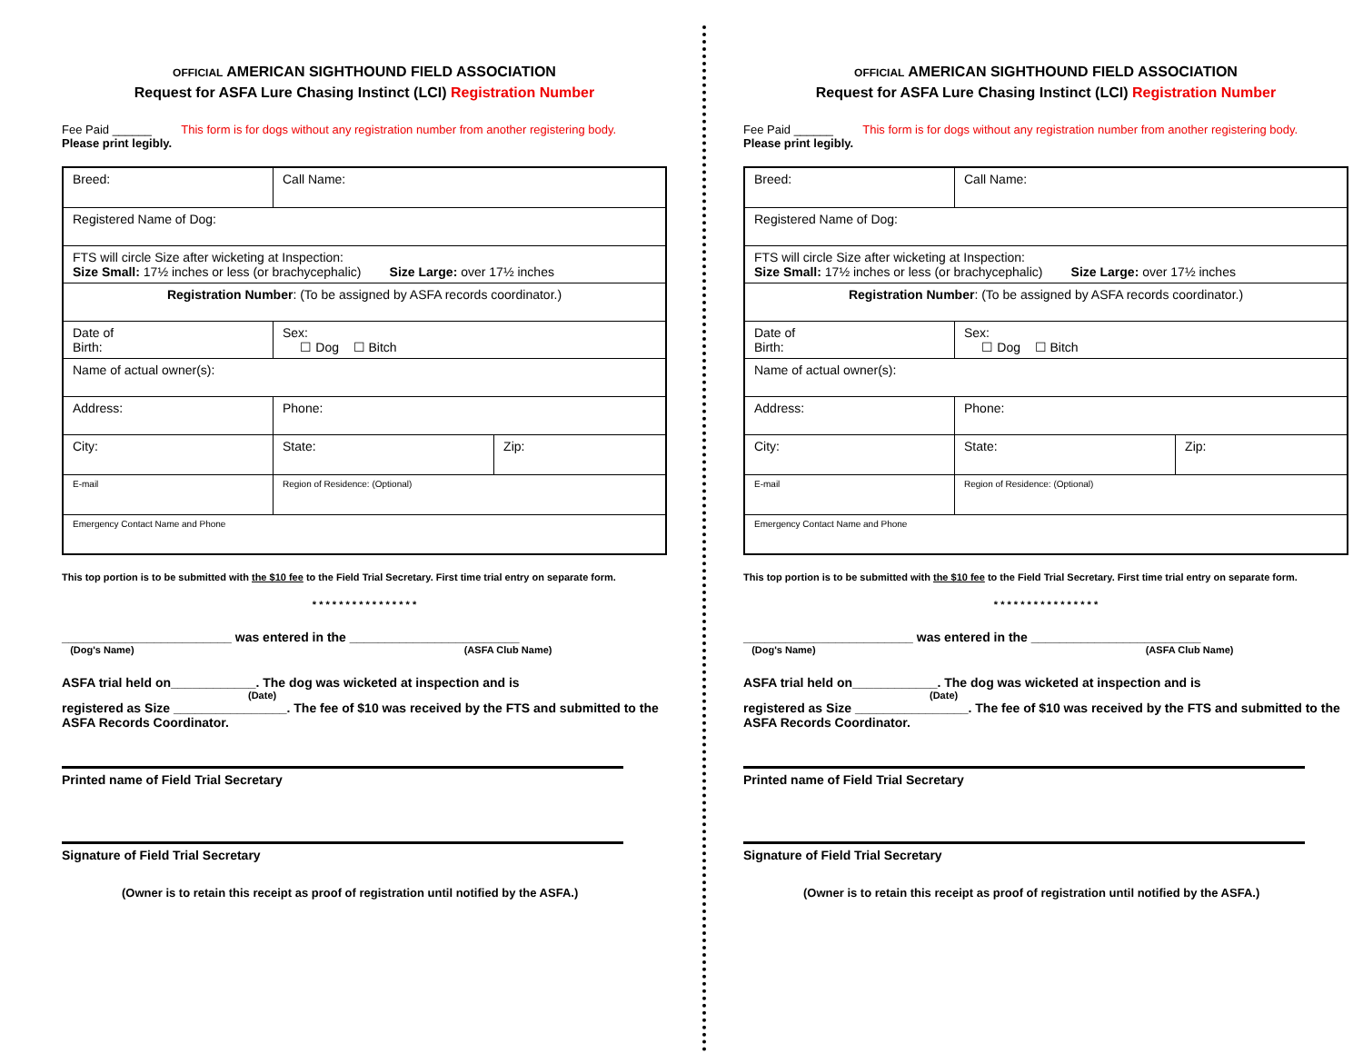OFFICIAL AMERICAN SIGHTHOUND FIELD ASSOCIATION
Request for ASFA Lure Chasing Instinct (LCI) Registration Number
Fee Paid ______ This form is for dogs without any registration number from another registering body.
Please print legibly.
| Breed: | Call Name: | | |
| Registered Name of Dog: | | | |
| FTS will circle Size after wicketing at Inspection: Size Small: 17½ inches or less (or brachycephalic) Size Large: over 17½ inches | | | |
| Registration Number : (To be assigned by ASFA records coordinator.) | | | |
| Date of Birth: | | Sex: ☐ Dog ☐ Bitch | |
| Name of actual owner(s): | | | |
| Address: | | Phone: | |
| City: | | State: | Zip: |
| E-mail | | Region of Residence: (Optional) | |
| Emergency Contact Name and Phone | | | |
This top portion is to be submitted with the $10 fee to the Field Trial Secretary. First time trial entry on separate form.
* * * * * * * * * * * * * * * *
________________________ was entered in the ________________________
(Dog's Name) (ASFA Club Name)
ASFA trial held on____________. The dog was wicketed at inspection and is
(Date)
registered as Size ________________. The fee of $10 was received by the FTS and submitted to the ASFA Records Coordinator.
Printed name of Field Trial Secretary
Signature of Field Trial Secretary
(Owner is to retain this receipt as proof of registration until notified by the ASFA.)
OFFICIAL AMERICAN SIGHTHOUND FIELD ASSOCIATION
Request for ASFA Lure Chasing Instinct (LCI) Registration Number
Fee Paid ______ This form is for dogs without any registration number from another registering body.
Please print legibly.
| Breed: | Call Name: | | |
| Registered Name of Dog: | | | |
| FTS will circle Size after wicketing at Inspection: Size Small: 17½ inches or less (or brachycephalic) Size Large: over 17½ inches | | | |
| Registration Number : (To be assigned by ASFA records coordinator.) | | | |
| Date of Birth: | | Sex: ☐ Dog ☐ Bitch | |
| Name of actual owner(s): | | | |
| Address: | | Phone: | |
| City: | | State: | Zip: |
| E-mail | | Region of Residence: (Optional) | |
| Emergency Contact Name and Phone | | | |
This top portion is to be submitted with the $10 fee to the Field Trial Secretary. First time trial entry on separate form.
* * * * * * * * * * * * * * * *
________________________ was entered in the ________________________
(Dog's Name) (ASFA Club Name)
ASFA trial held on____________. The dog was wicketed at inspection and is
(Date)
registered as Size ________________. The fee of $10 was received by the FTS and submitted to the ASFA Records Coordinator.
Printed name of Field Trial Secretary
Signature of Field Trial Secretary
(Owner is to retain this receipt as proof of registration until notified by the ASFA.)